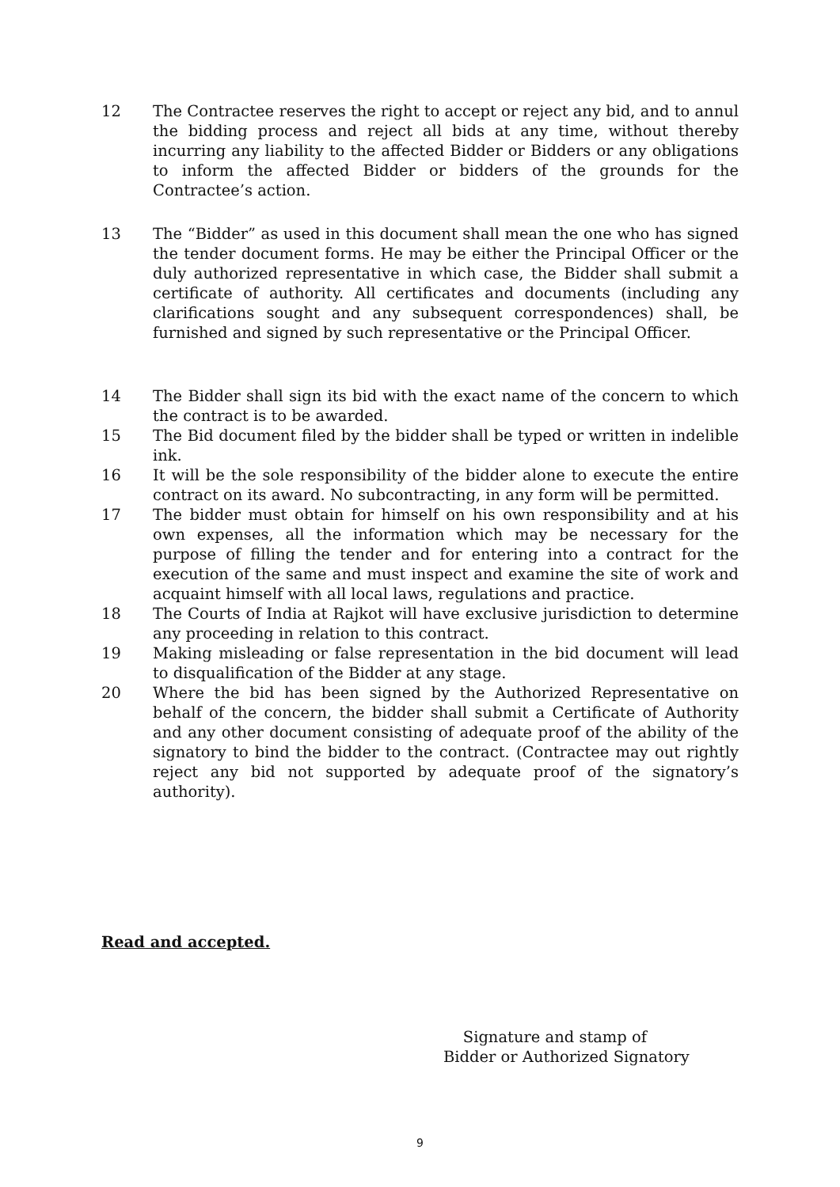12 The Contractee reserves the right to accept or reject any bid, and to annul the bidding process and reject all bids at any time, without thereby incurring any liability to the affected Bidder or Bidders or any obligations to inform the affected Bidder or bidders of the grounds for the Contractee’s action.
13 The “Bidder” as used in this document shall mean the one who has signed the tender document forms. He may be either the Principal Officer or the duly authorized representative in which case, the Bidder shall submit a certificate of authority. All certificates and documents (including any clarifications sought and any subsequent correspondences) shall, be furnished and signed by such representative or the Principal Officer.
14 The Bidder shall sign its bid with the exact name of the concern to which the contract is to be awarded.
15 The Bid document filed by the bidder shall be typed or written in indelible ink.
16 It will be the sole responsibility of the bidder alone to execute the entire contract on its award. No subcontracting, in any form will be permitted.
17 The bidder must obtain for himself on his own responsibility and at his own expenses, all the information which may be necessary for the purpose of filling the tender and for entering into a contract for the execution of the same and must inspect and examine the site of work and acquaint himself with all local laws, regulations and practice.
18 The Courts of India at Rajkot will have exclusive jurisdiction to determine any proceeding in relation to this contract.
19 Making misleading or false representation in the bid document will lead to disqualification of the Bidder at any stage.
20 Where the bid has been signed by the Authorized Representative on behalf of the concern, the bidder shall submit a Certificate of Authority and any other document consisting of adequate proof of the ability of the signatory to bind the bidder to the contract. (Contractee may out rightly reject any bid not supported by adequate proof of the signatory’s authority).
Read and accepted.
Signature and stamp of
Bidder or Authorized Signatory
9